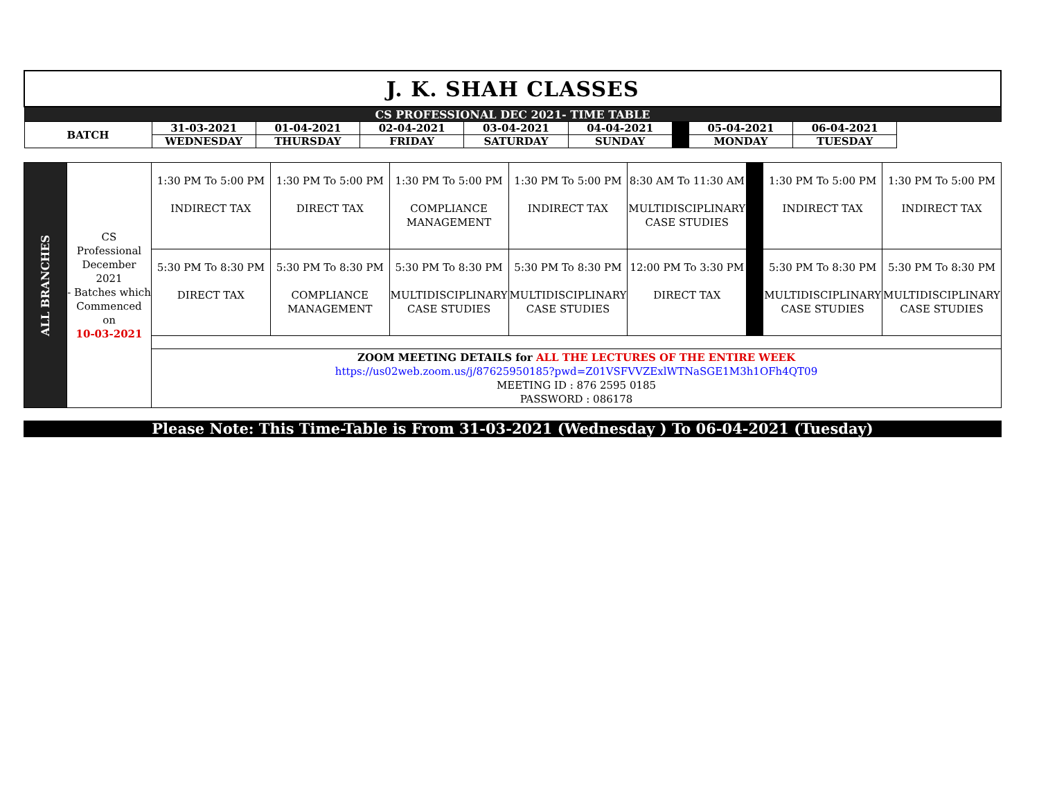| J. K. SHAH CLASSES | | | | | | | | |
| CS PROFESSIONAL DEC 2021- TIME TABLE | | | | | | | | |
| BATCH | 31-03-2021 | 01-04-2021 | 02-04-2021 | 03-04-2021 | 04-04-2021 | | 05-04-2021 | 06-04-2021 |
| | WEDNESDAY | THURSDAY | FRIDAY | SATURDAY | SUNDAY | | MONDAY | TUESDAY |
| ALL BRANCHES | CS Professional December 2021 - Batches which Commenced on 10-03-2021 | 1:30 PM To 5:00 PM INDIRECT TAX | 1:30 PM To 5:00 PM DIRECT TAX | 1:30 PM To 5:00 PM COMPLIANCE MANAGEMENT | 1:30 PM To 5:00 PM INDIRECT TAX | 8:30 AM To 11:30 AM MULTIDISCIPLINARY CASE STUDIES | | 1:30 PM To 5:00 PM INDIRECT TAX | 1:30 PM To 5:00 PM INDIRECT TAX |
| | | 5:30 PM To 8:30 PM DIRECT TAX | 5:30 PM To 8:30 PM COMPLIANCE MANAGEMENT | 5:30 PM To 8:30 PM MULTIDISCIPLINARY CASE STUDIES | 5:30 PM To 8:30 PM MULTIDISCIPLINARY CASE STUDIES | 12:00 PM To 3:30 PM DIRECT TAX | | 5:30 PM To 8:30 PM MULTIDISCIPLINARY CASE STUDIES | 5:30 PM To 8:30 PM MULTIDISCIPLINARY CASE STUDIES |
| | | ZOOM MEETING DETAILS for ALL THE LECTURES OF THE ENTIRE WEEK https://us02web.zoom.us/j/87625950185?pwd=Z01VSFVVZExlWTNaSGE1M3h1OFh4QT09 MEETING ID : 876 2595 0185 PASSWORD : 086178 | | | | | | | |
Please Note: This Time-Table is From 31-03-2021 (Wednesday ) To 06-04-2021 (Tuesday)